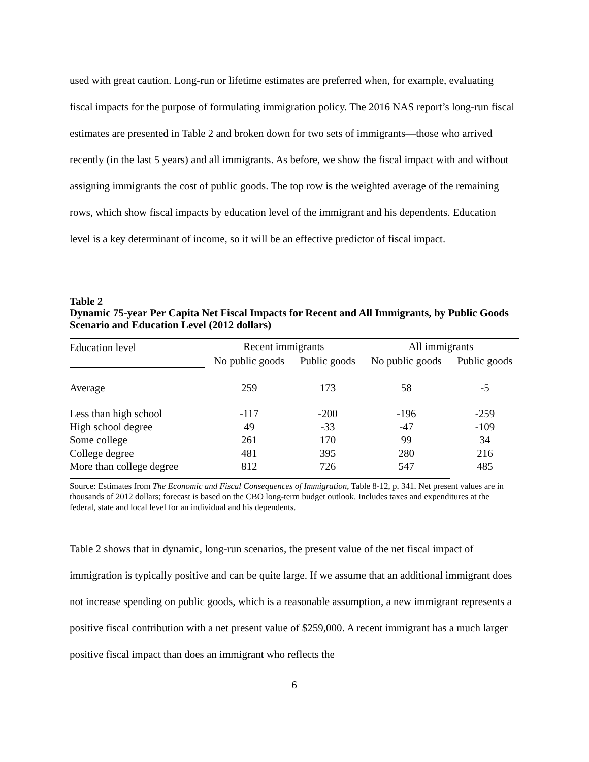used with great caution. Long-run or lifetime estimates are preferred when, for example, evaluating fiscal impacts for the purpose of formulating immigration policy. The 2016 NAS report’s long-run fiscal estimates are presented in Table 2 and broken down for two sets of immigrants—those who arrived recently (in the last 5 years) and all immigrants. As before, we show the fiscal impact with and without assigning immigrants the cost of public goods. The top row is the weighted average of the remaining rows, which show fiscal impacts by education level of the immigrant and his dependents. Education level is a key determinant of income, so it will be an effective predictor of fiscal impact.
Table 2
Dynamic 75-year Per Capita Net Fiscal Impacts for Recent and All Immigrants, by Public Goods Scenario and Education Level (2012 dollars)
| Education level | Recent immigrants | | All immigrants | |
| | No public goods | Public goods | No public goods | Public goods |
| Average | 259 | 173 | 58 | -5 |
| Less than high school | -117 | -200 | -196 | -259 |
| High school degree | 49 | -33 | -47 | -109 |
| Some college | 261 | 170 | 99 | 34 |
| College degree | 481 | 395 | 280 | 216 |
| More than college degree | 812 | 726 | 547 | 485 |
Source: Estimates from The Economic and Fiscal Consequences of Immigration, Table 8-12, p. 341. Net present values are in thousands of 2012 dollars; forecast is based on the CBO long-term budget outlook. Includes taxes and expenditures at the federal, state and local level for an individual and his dependents.
Table 2 shows that in dynamic, long-run scenarios, the present value of the net fiscal impact of immigration is typically positive and can be quite large. If we assume that an additional immigrant does not increase spending on public goods, which is a reasonable assumption, a new immigrant represents a positive fiscal contribution with a net present value of $259,000. A recent immigrant has a much larger positive fiscal impact than does an immigrant who reflects the
6